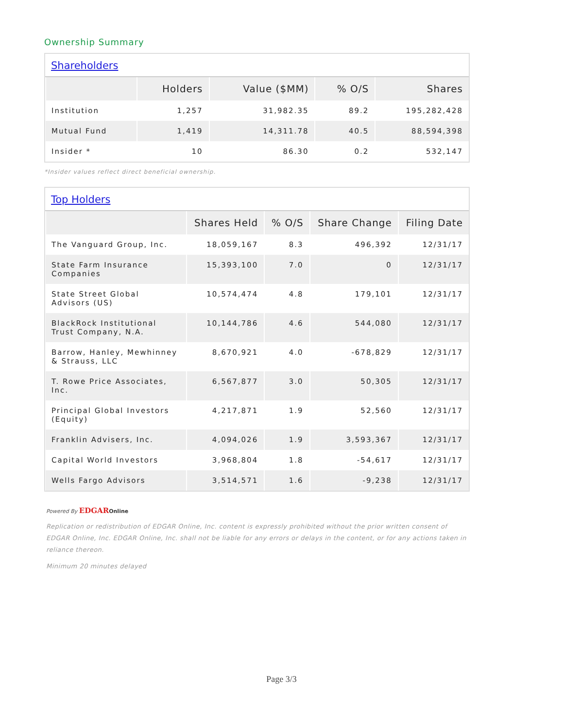Ownership Summary
Shareholders
| | Holders | Value ($MM) | % O/S | Shares |
| --- | --- | --- | --- | --- |
| Institution | 1,257 | 31,982.35 | 89.2 | 195,282,428 |
| Mutual Fund | 1,419 | 14,311.78 | 40.5 | 88,594,398 |
| Insider * | 10 | 86.30 | 0.2 | 532,147 |
*Insider values reflect direct beneficial ownership.
Top Holders
| | Shares Held | % O/S | Share Change | Filing Date |
| --- | --- | --- | --- | --- |
| The Vanguard Group, Inc. | 18,059,167 | 8.3 | 496,392 | 12/31/17 |
| State Farm Insurance Companies | 15,393,100 | 7.0 | 0 | 12/31/17 |
| State Street Global Advisors (US) | 10,574,474 | 4.8 | 179,101 | 12/31/17 |
| BlackRock Institutional Trust Company, N.A. | 10,144,786 | 4.6 | 544,080 | 12/31/17 |
| Barrow, Hanley, Mewhinney & Strauss, LLC | 8,670,921 | 4.0 | -678,829 | 12/31/17 |
| T. Rowe Price Associates, Inc. | 6,567,877 | 3.0 | 50,305 | 12/31/17 |
| Principal Global Investors (Equity) | 4,217,871 | 1.9 | 52,560 | 12/31/17 |
| Franklin Advisers, Inc. | 4,094,026 | 1.9 | 3,593,367 | 12/31/17 |
| Capital World Investors | 3,968,804 | 1.8 | -54,617 | 12/31/17 |
| Wells Fargo Advisors | 3,514,571 | 1.6 | -9,238 | 12/31/17 |
Powered By EDGAR Online
Replication or redistribution of EDGAR Online, Inc. content is expressly prohibited without the prior written consent of EDGAR Online, Inc. EDGAR Online, Inc. shall not be liable for any errors or delays in the content, or for any actions taken in reliance thereon.
Minimum 20 minutes delayed
Page 3/3